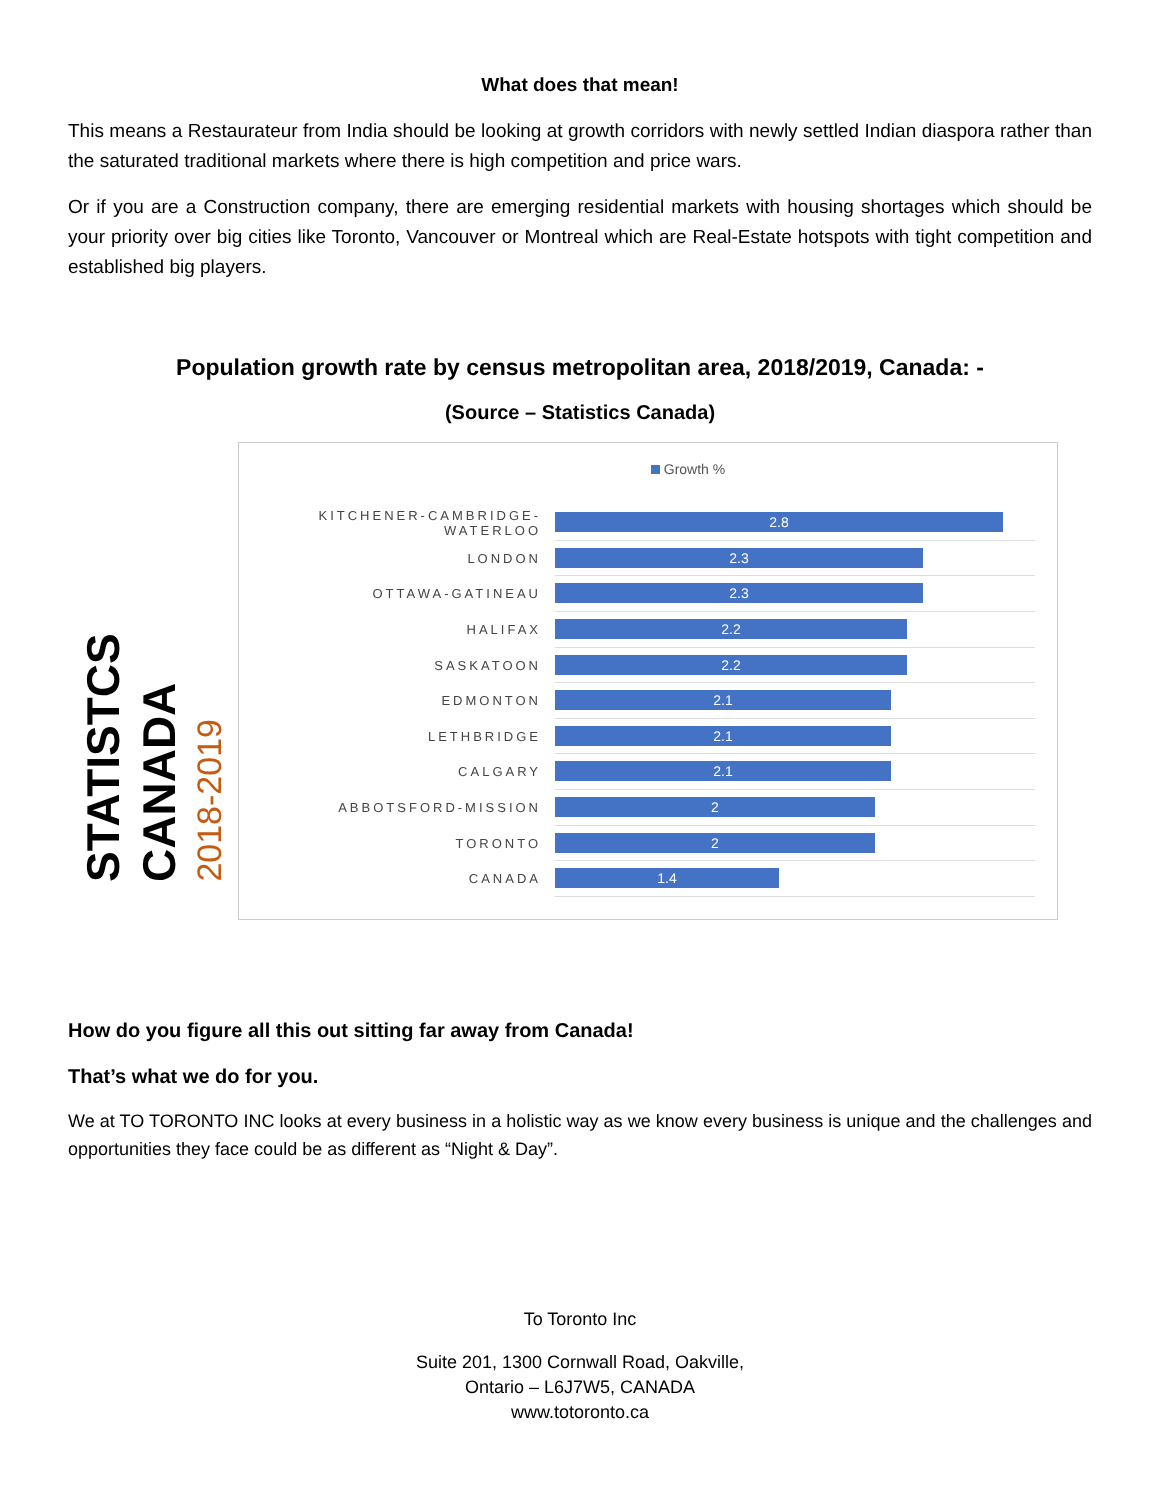What does that mean!
This means a Restaurateur from India should be looking at growth corridors with newly settled Indian diaspora rather than the saturated traditional markets where there is high competition and price wars.
Or if you are a Construction company, there are emerging residential markets with housing shortages which should be your priority over big cities like Toronto, Vancouver or Montreal which are Real-Estate hotspots with tight competition and established big players.
Population growth rate by census metropolitan area, 2018/2019, Canada: -
(Source – Statistics Canada)
STATISTCS CANADA
2018-2019
Growth %
KITCHENER-CAMBRIDGE-WATERLOO
2.8
LONDON
2.3
OTTAWA-GATINEAU
2.3
HALIFAX
2.2
SASKATOON
2.2
EDMONTON
2.1
LETHBRIDGE
2.1
CALGARY
2.1
ABBOTSFORD-MISSION
2
TORONTO
2
CANADA
1.4
How do you figure all this out sitting far away from Canada!
That’s what we do for you.
We at TO TORONTO INC looks at every business in a holistic way as we know every business is unique and the challenges and opportunities they face could be as different as “Night & Day”.
To Toronto Inc
Suite 201, 1300 Cornwall Road, Oakville,
Ontario – L6J7W5, CANADA
www.totoronto.ca